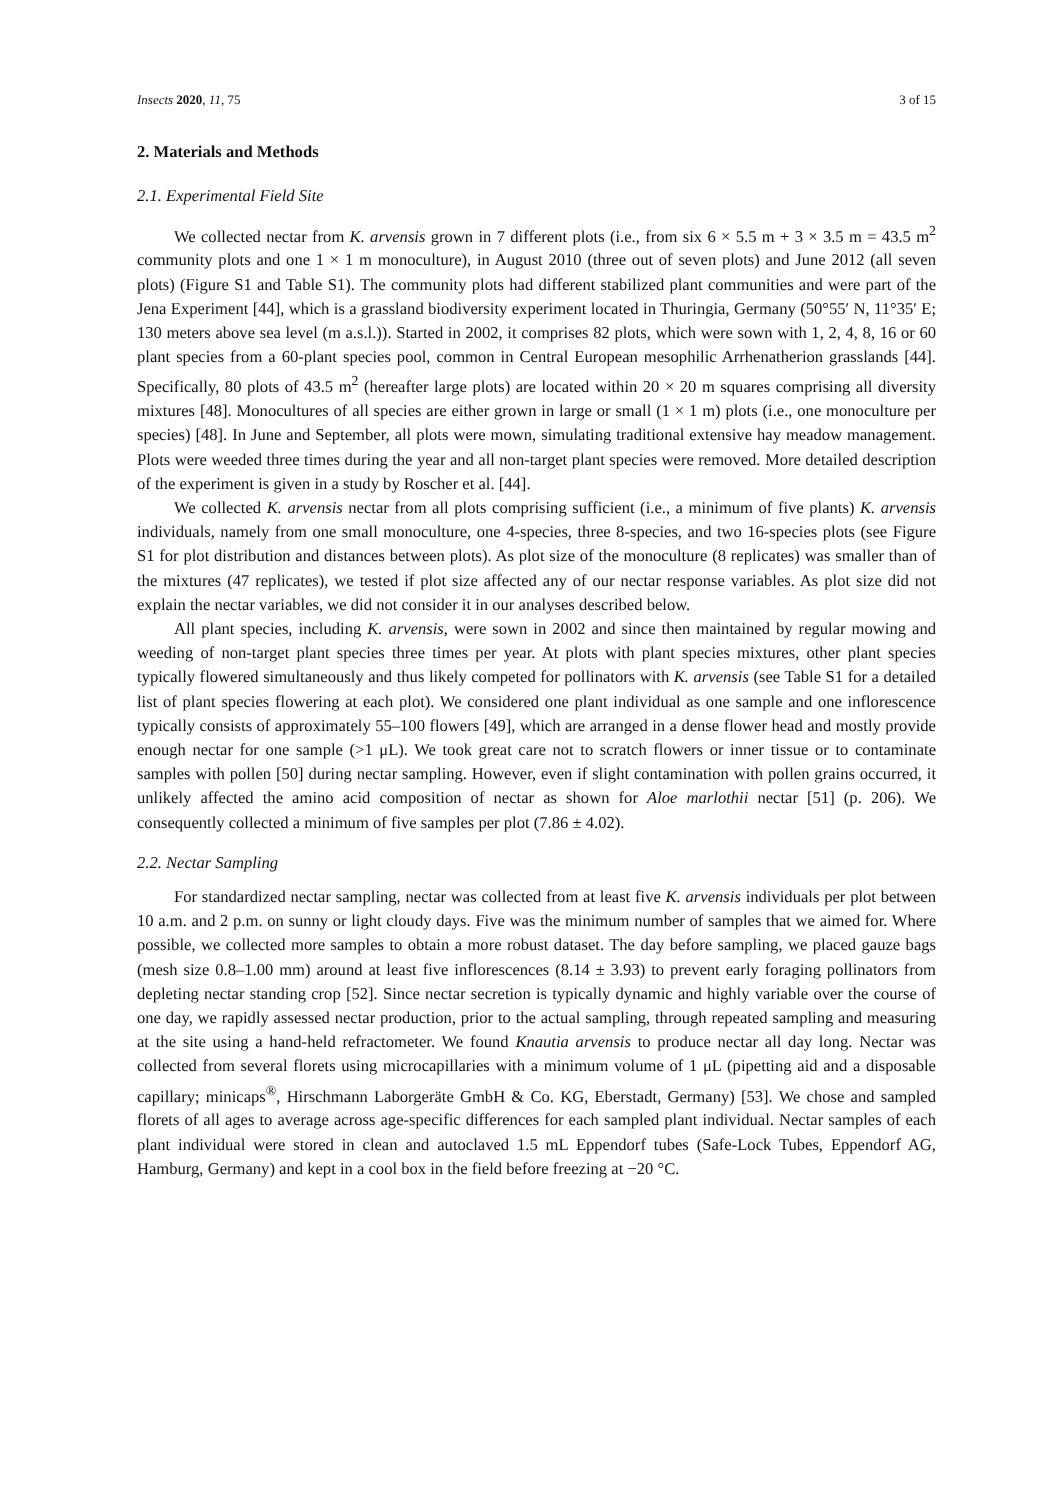Insects 2020, 11, 75 3 of 15
2. Materials and Methods
2.1. Experimental Field Site
We collected nectar from K. arvensis grown in 7 different plots (i.e., from six 6 × 5.5 m + 3 × 3.5 m = 43.5 m<sup>2</sup> community plots and one 1 × 1 m monoculture), in August 2010 (three out of seven plots) and June 2012 (all seven plots) (Figure S1 and Table S1). The community plots had different stabilized plant communities and were part of the Jena Experiment [44], which is a grassland biodiversity experiment located in Thuringia, Germany (50°55′ N, 11°35′ E; 130 meters above sea level (m a.s.l.)). Started in 2002, it comprises 82 plots, which were sown with 1, 2, 4, 8, 16 or 60 plant species from a 60-plant species pool, common in Central European mesophilic Arrhenatherion grasslands [44]. Specifically, 80 plots of 43.5 m<sup>2</sup> (hereafter large plots) are located within 20 × 20 m squares comprising all diversity mixtures [48]. Monocultures of all species are either grown in large or small (1 × 1 m) plots (i.e., one monoculture per species) [48]. In June and September, all plots were mown, simulating traditional extensive hay meadow management. Plots were weeded three times during the year and all non-target plant species were removed. More detailed description of the experiment is given in a study by Roscher et al. [44].
We collected K. arvensis nectar from all plots comprising sufficient (i.e., a minimum of five plants) K. arvensis individuals, namely from one small monoculture, one 4-species, three 8-species, and two 16-species plots (see Figure S1 for plot distribution and distances between plots). As plot size of the monoculture (8 replicates) was smaller than of the mixtures (47 replicates), we tested if plot size affected any of our nectar response variables. As plot size did not explain the nectar variables, we did not consider it in our analyses described below.
All plant species, including K. arvensis, were sown in 2002 and since then maintained by regular mowing and weeding of non-target plant species three times per year. At plots with plant species mixtures, other plant species typically flowered simultaneously and thus likely competed for pollinators with K. arvensis (see Table S1 for a detailed list of plant species flowering at each plot). We considered one plant individual as one sample and one inflorescence typically consists of approximately 55–100 flowers [49], which are arranged in a dense flower head and mostly provide enough nectar for one sample (>1 μL). We took great care not to scratch flowers or inner tissue or to contaminate samples with pollen [50] during nectar sampling. However, even if slight contamination with pollen grains occurred, it unlikely affected the amino acid composition of nectar as shown for Aloe marlothii nectar [51] (p. 206). We consequently collected a minimum of five samples per plot (7.86 ± 4.02).
2.2. Nectar Sampling
For standardized nectar sampling, nectar was collected from at least five K. arvensis individuals per plot between 10 a.m. and 2 p.m. on sunny or light cloudy days. Five was the minimum number of samples that we aimed for. Where possible, we collected more samples to obtain a more robust dataset. The day before sampling, we placed gauze bags (mesh size 0.8–1.00 mm) around at least five inflorescences (8.14 ± 3.93) to prevent early foraging pollinators from depleting nectar standing crop [52]. Since nectar secretion is typically dynamic and highly variable over the course of one day, we rapidly assessed nectar production, prior to the actual sampling, through repeated sampling and measuring at the site using a hand-held refractometer. We found Knautia arvensis to produce nectar all day long. Nectar was collected from several florets using microcapillaries with a minimum volume of 1 μL (pipetting aid and a disposable capillary; minicaps<sup>®</sup>, Hirschmann Laborgeräte GmbH & Co. KG, Eberstadt, Germany) [53]. We chose and sampled florets of all ages to average across age-specific differences for each sampled plant individual. Nectar samples of each plant individual were stored in clean and autoclaved 1.5 mL Eppendorf tubes (Safe-Lock Tubes, Eppendorf AG, Hamburg, Germany) and kept in a cool box in the field before freezing at −20 °C.